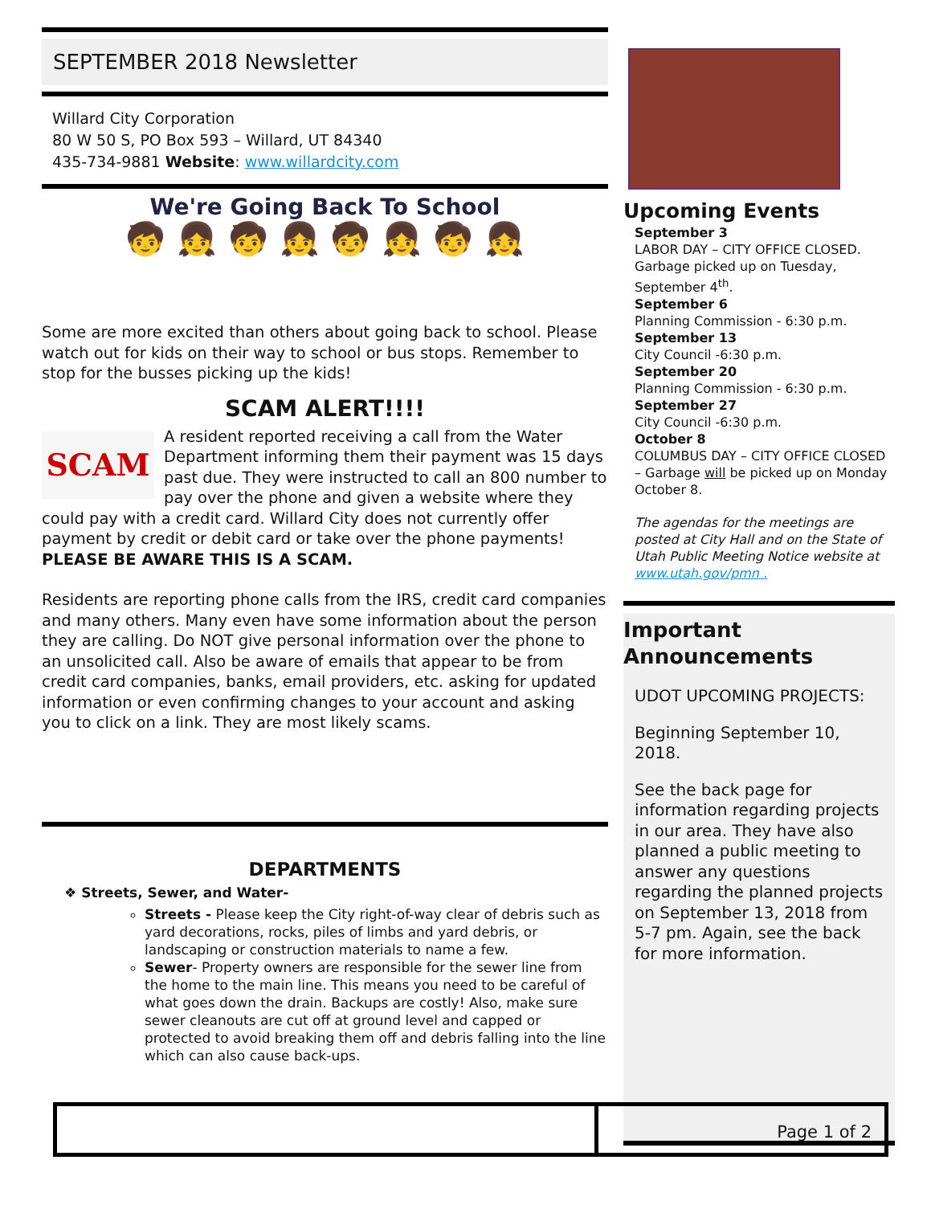SEPTEMBER 2018 Newsletter
Willard City Corporation
80 W 50 S, PO Box 593 – Willard, UT 84340
435-734-9881 Website: www.willardcity.com
We're Going Back To School
🧒 👧 🧒 👧 🧒 👧 🧒 👧
Some are more excited than others about going back to school. Please watch out for kids on their way to school or bus stops. Remember to stop for the busses picking up the kids!
SCAM ALERT!!!!
SCAM
A resident reported receiving a call from the Water Department informing them their payment was 15 days past due. They were instructed to call an 800 number to pay over the phone and given a website where they could pay with a credit card. Willard City does not currently offer payment by credit or debit card or take over the phone payments! PLEASE BE AWARE THIS IS A SCAM.
Residents are reporting phone calls from the IRS, credit card companies and many others. Many even have some information about the person they are calling. Do NOT give personal information over the phone to an unsolicited call. Also be aware of emails that appear to be from credit card companies, banks, email providers, etc. asking for updated information or even confirming changes to your account and asking you to click on a link. They are most likely scams.
DEPARTMENTS
❖ Streets, Sewer, and Water-
Streets - Please keep the City right-of-way clear of debris such as yard decorations, rocks, piles of limbs and yard debris, or landscaping or construction materials to name a few.
Sewer- Property owners are responsible for the sewer line from the home to the main line. This means you need to be careful of what goes down the drain. Backups are costly! Also, make sure sewer cleanouts are cut off at ground level and capped or protected to avoid breaking them off and debris falling into the line which can also cause back-ups.
Upcoming Events
September 3
LABOR DAY – CITY OFFICE CLOSED. Garbage picked up on Tuesday, September 4<sup>th</sup>.
September 6
Planning Commission - 6:30 p.m.
September 13
City Council -6:30 p.m.
September 20
Planning Commission - 6:30 p.m.
September 27
City Council -6:30 p.m.
October 8
COLUMBUS DAY – CITY OFFICE CLOSED – Garbage will be picked up on Monday October 8.
The agendas for the meetings are posted at City Hall and on the State of Utah Public Meeting Notice website at www.utah.gov/pmn .
Important Announcements
UDOT UPCOMING PROJECTS:
Beginning September 10, 2018.
See the back page for information regarding projects in our area. They have also planned a public meeting to answer any questions regarding the planned projects on September 13, 2018 from 5-7 pm. Again, see the back for more information.
Page 1 of 2